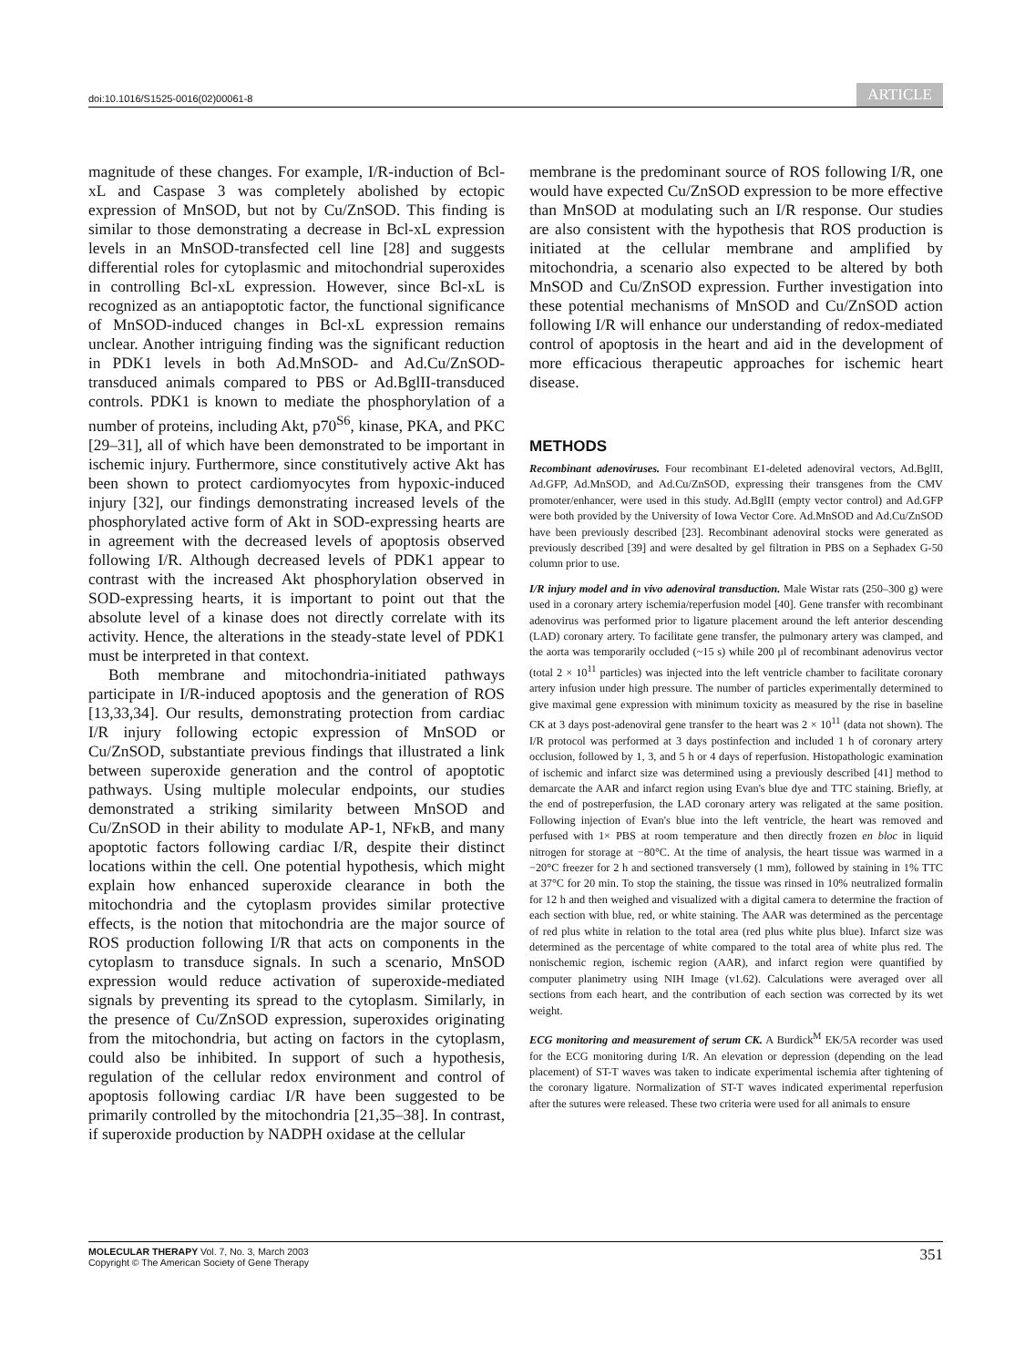doi:10.1016/S1525-0016(02)00061-8 ARTICLE
magnitude of these changes. For example, I/R-induction of Bcl-xL and Caspase 3 was completely abolished by ectopic expression of MnSOD, but not by Cu/ZnSOD. This finding is similar to those demonstrating a decrease in Bcl-xL expression levels in an MnSOD-transfected cell line [28] and suggests differential roles for cytoplasmic and mitochondrial superoxides in controlling Bcl-xL expression. However, since Bcl-xL is recognized as an antiapoptotic factor, the functional significance of MnSOD-induced changes in Bcl-xL expression remains unclear. Another intriguing finding was the significant reduction in PDK1 levels in both Ad.MnSOD- and Ad.Cu/ZnSOD-transduced animals compared to PBS or Ad.BglII-transduced controls. PDK1 is known to mediate the phosphorylation of a number of proteins, including Akt, p70<sup>S6</sup>, kinase, PKA, and PKC [29–31], all of which have been demonstrated to be important in ischemic injury. Furthermore, since constitutively active Akt has been shown to protect cardiomyocytes from hypoxic-induced injury [32], our findings demonstrating increased levels of the phosphorylated active form of Akt in SOD-expressing hearts are in agreement with the decreased levels of apoptosis observed following I/R. Although decreased levels of PDK1 appear to contrast with the increased Akt phosphorylation observed in SOD-expressing hearts, it is important to point out that the absolute level of a kinase does not directly correlate with its activity. Hence, the alterations in the steady-state level of PDK1 must be interpreted in that context.
Both membrane and mitochondria-initiated pathways participate in I/R-induced apoptosis and the generation of ROS [13,33,34]. Our results, demonstrating protection from cardiac I/R injury following ectopic expression of MnSOD or Cu/ZnSOD, substantiate previous findings that illustrated a link between superoxide generation and the control of apoptotic pathways. Using multiple molecular endpoints, our studies demonstrated a striking similarity between MnSOD and Cu/ZnSOD in their ability to modulate AP-1, NFκB, and many apoptotic factors following cardiac I/R, despite their distinct locations within the cell. One potential hypothesis, which might explain how enhanced superoxide clearance in both the mitochondria and the cytoplasm provides similar protective effects, is the notion that mitochondria are the major source of ROS production following I/R that acts on components in the cytoplasm to transduce signals. In such a scenario, MnSOD expression would reduce activation of superoxide-mediated signals by preventing its spread to the cytoplasm. Similarly, in the presence of Cu/ZnSOD expression, superoxides originating from the mitochondria, but acting on factors in the cytoplasm, could also be inhibited. In support of such a hypothesis, regulation of the cellular redox environment and control of apoptosis following cardiac I/R have been suggested to be primarily controlled by the mitochondria [21,35–38]. In contrast, if superoxide production by NADPH oxidase at the cellular
membrane is the predominant source of ROS following I/R, one would have expected Cu/ZnSOD expression to be more effective than MnSOD at modulating such an I/R response. Our studies are also consistent with the hypothesis that ROS production is initiated at the cellular membrane and amplified by mitochondria, a scenario also expected to be altered by both MnSOD and Cu/ZnSOD expression. Further investigation into these potential mechanisms of MnSOD and Cu/ZnSOD action following I/R will enhance our understanding of redox-mediated control of apoptosis in the heart and aid in the development of more efficacious therapeutic approaches for ischemic heart disease.
METHODS
Recombinant adenoviruses. Four recombinant E1-deleted adenoviral vectors, Ad.BglII, Ad.GFP, Ad.MnSOD, and Ad.Cu/ZnSOD, expressing their transgenes from the CMV promoter/enhancer, were used in this study. Ad.BglII (empty vector control) and Ad.GFP were both provided by the University of Iowa Vector Core. Ad.MnSOD and Ad.Cu/ZnSOD have been previously described [23]. Recombinant adenoviral stocks were generated as previously described [39] and were desalted by gel filtration in PBS on a Sephadex G-50 column prior to use.
I/R injury model and in vivo adenoviral transduction. Male Wistar rats (250–300 g) were used in a coronary artery ischemia/reperfusion model [40]. Gene transfer with recombinant adenovirus was performed prior to ligature placement around the left anterior descending (LAD) coronary artery. To facilitate gene transfer, the pulmonary artery was clamped, and the aorta was temporarily occluded (~15 s) while 200 μl of recombinant adenovirus vector (total 2 × 10<sup>11</sup> particles) was injected into the left ventricle chamber to facilitate coronary artery infusion under high pressure. The number of particles experimentally determined to give maximal gene expression with minimum toxicity as measured by the rise in baseline CK at 3 days post-adenoviral gene transfer to the heart was 2 × 10<sup>11</sup> (data not shown). The I/R protocol was performed at 3 days postinfection and included 1 h of coronary artery occlusion, followed by 1, 3, and 5 h or 4 days of reperfusion. Histopathologic examination of ischemic and infarct size was determined using a previously described [41] method to demarcate the AAR and infarct region using Evan's blue dye and TTC staining. Briefly, at the end of postreperfusion, the LAD coronary artery was religated at the same position. Following injection of Evan's blue into the left ventricle, the heart was removed and perfused with 1× PBS at room temperature and then directly frozen en bloc in liquid nitrogen for storage at −80°C. At the time of analysis, the heart tissue was warmed in a −20°C freezer for 2 h and sectioned transversely (1 mm), followed by staining in 1% TTC at 37°C for 20 min. To stop the staining, the tissue was rinsed in 10% neutralized formalin for 12 h and then weighed and visualized with a digital camera to determine the fraction of each section with blue, red, or white staining. The AAR was determined as the percentage of red plus white in relation to the total area (red plus white plus blue). Infarct size was determined as the percentage of white compared to the total area of white plus red. The nonischemic region, ischemic region (AAR), and infarct region were quantified by computer planimetry using NIH Image (v1.62). Calculations were averaged over all sections from each heart, and the contribution of each section was corrected by its wet weight.
ECG monitoring and measurement of serum CK. A Burdick<sup>M</sup> EK/5A recorder was used for the ECG monitoring during I/R. An elevation or depression (depending on the lead placement) of ST-T waves was taken to indicate experimental ischemia after tightening of the coronary ligature. Normalization of ST-T waves indicated experimental reperfusion after the sutures were released. These two criteria were used for all animals to ensure
MOLECULAR THERAPY Vol. 7, No. 3, March 2003
Copyright © The American Society of Gene Therapy
351